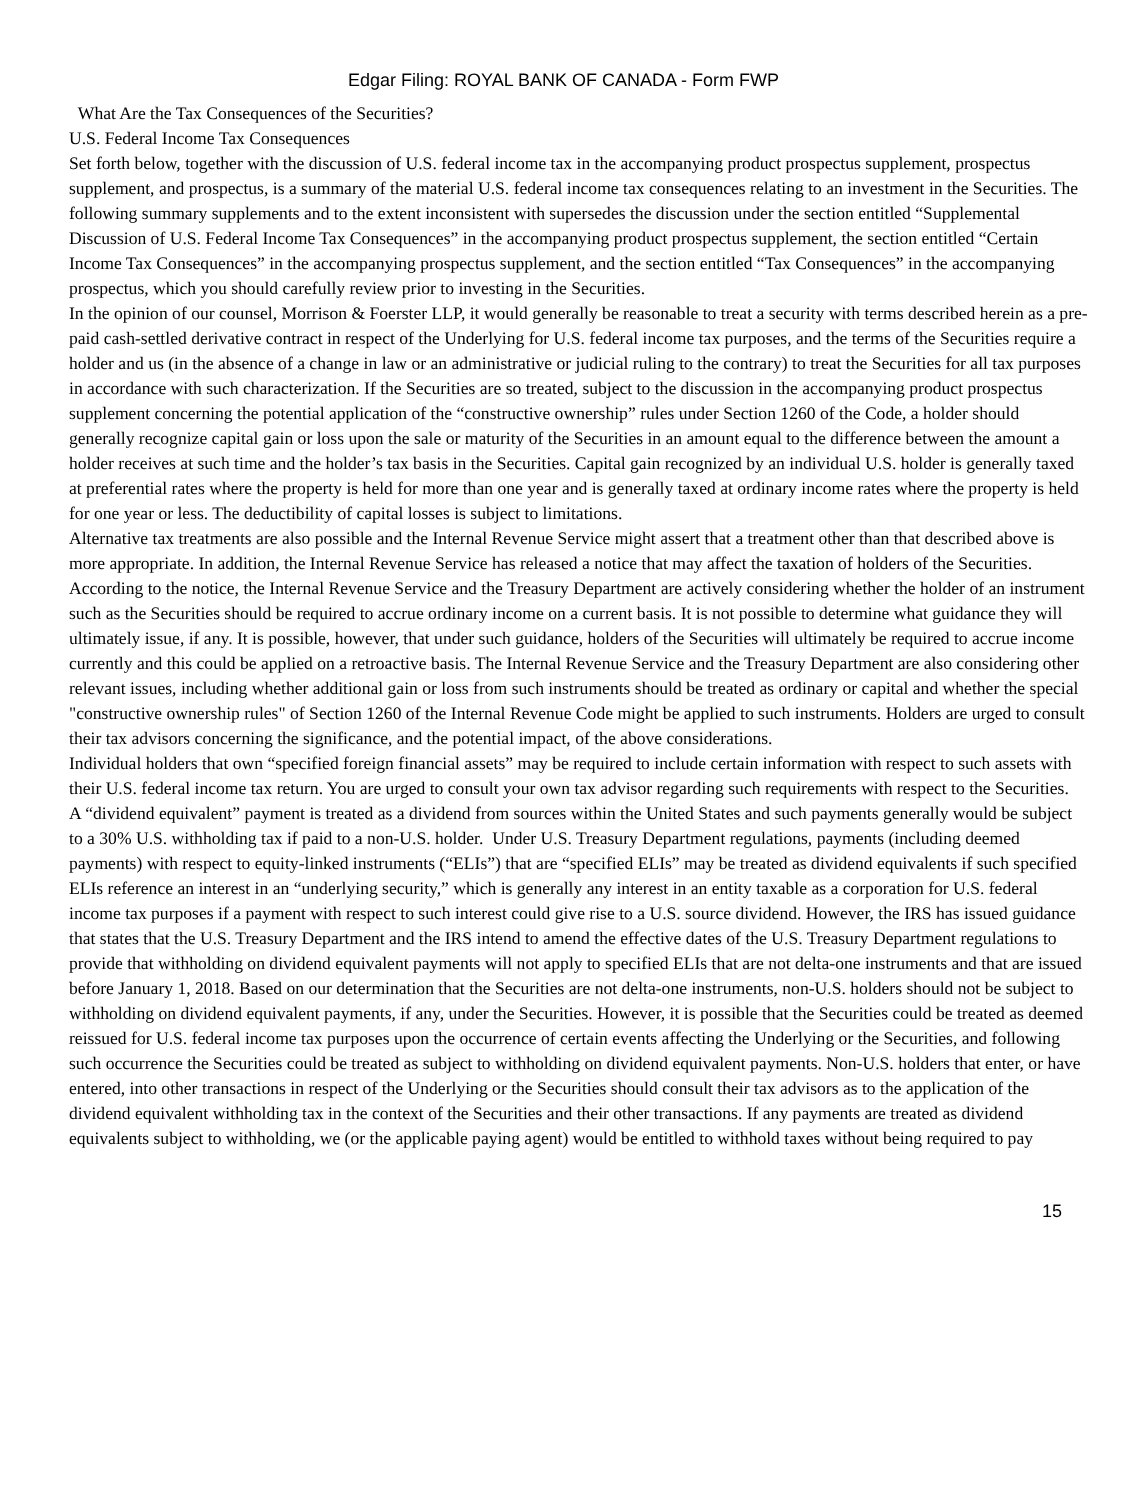Edgar Filing: ROYAL BANK OF CANADA - Form FWP
What Are the Tax Consequences of the Securities?
U.S. Federal Income Tax Consequences
Set forth below, together with the discussion of U.S. federal income tax in the accompanying product prospectus supplement, prospectus supplement, and prospectus, is a summary of the material U.S. federal income tax consequences relating to an investment in the Securities. The following summary supplements and to the extent inconsistent with supersedes the discussion under the section entitled “Supplemental Discussion of U.S. Federal Income Tax Consequences” in the accompanying product prospectus supplement, the section entitled “Certain Income Tax Consequences” in the accompanying prospectus supplement, and the section entitled “Tax Consequences” in the accompanying prospectus, which you should carefully review prior to investing in the Securities.
In the opinion of our counsel, Morrison & Foerster LLP, it would generally be reasonable to treat a security with terms described herein as a pre-paid cash-settled derivative contract in respect of the Underlying for U.S. federal income tax purposes, and the terms of the Securities require a holder and us (in the absence of a change in law or an administrative or judicial ruling to the contrary) to treat the Securities for all tax purposes in accordance with such characterization. If the Securities are so treated, subject to the discussion in the accompanying product prospectus supplement concerning the potential application of the “constructive ownership” rules under Section 1260 of the Code, a holder should generally recognize capital gain or loss upon the sale or maturity of the Securities in an amount equal to the difference between the amount a holder receives at such time and the holder’s tax basis in the Securities. Capital gain recognized by an individual U.S. holder is generally taxed at preferential rates where the property is held for more than one year and is generally taxed at ordinary income rates where the property is held for one year or less. The deductibility of capital losses is subject to limitations.
Alternative tax treatments are also possible and the Internal Revenue Service might assert that a treatment other than that described above is more appropriate. In addition, the Internal Revenue Service has released a notice that may affect the taxation of holders of the Securities. According to the notice, the Internal Revenue Service and the Treasury Department are actively considering whether the holder of an instrument such as the Securities should be required to accrue ordinary income on a current basis. It is not possible to determine what guidance they will ultimately issue, if any. It is possible, however, that under such guidance, holders of the Securities will ultimately be required to accrue income currently and this could be applied on a retroactive basis. The Internal Revenue Service and the Treasury Department are also considering other relevant issues, including whether additional gain or loss from such instruments should be treated as ordinary or capital and whether the special "constructive ownership rules" of Section 1260 of the Internal Revenue Code might be applied to such instruments. Holders are urged to consult their tax advisors concerning the significance, and the potential impact, of the above considerations.
Individual holders that own “specified foreign financial assets” may be required to include certain information with respect to such assets with their U.S. federal income tax return. You are urged to consult your own tax advisor regarding such requirements with respect to the Securities.
A “dividend equivalent” payment is treated as a dividend from sources within the United States and such payments generally would be subject to a 30% U.S. withholding tax if paid to a non-U.S. holder. Under U.S. Treasury Department regulations, payments (including deemed payments) with respect to equity-linked instruments (“ELIs”) that are “specified ELIs” may be treated as dividend equivalents if such specified ELIs reference an interest in an “underlying security,” which is generally any interest in an entity taxable as a corporation for U.S. federal income tax purposes if a payment with respect to such interest could give rise to a U.S. source dividend. However, the IRS has issued guidance that states that the U.S. Treasury Department and the IRS intend to amend the effective dates of the U.S. Treasury Department regulations to provide that withholding on dividend equivalent payments will not apply to specified ELIs that are not delta-one instruments and that are issued before January 1, 2018. Based on our determination that the Securities are not delta-one instruments, non-U.S. holders should not be subject to withholding on dividend equivalent payments, if any, under the Securities. However, it is possible that the Securities could be treated as deemed reissued for U.S. federal income tax purposes upon the occurrence of certain events affecting the Underlying or the Securities, and following such occurrence the Securities could be treated as subject to withholding on dividend equivalent payments. Non-U.S. holders that enter, or have entered, into other transactions in respect of the Underlying or the Securities should consult their tax advisors as to the application of the dividend equivalent withholding tax in the context of the Securities and their other transactions. If any payments are treated as dividend equivalents subject to withholding, we (or the applicable paying agent) would be entitled to withhold taxes without being required to pay
15